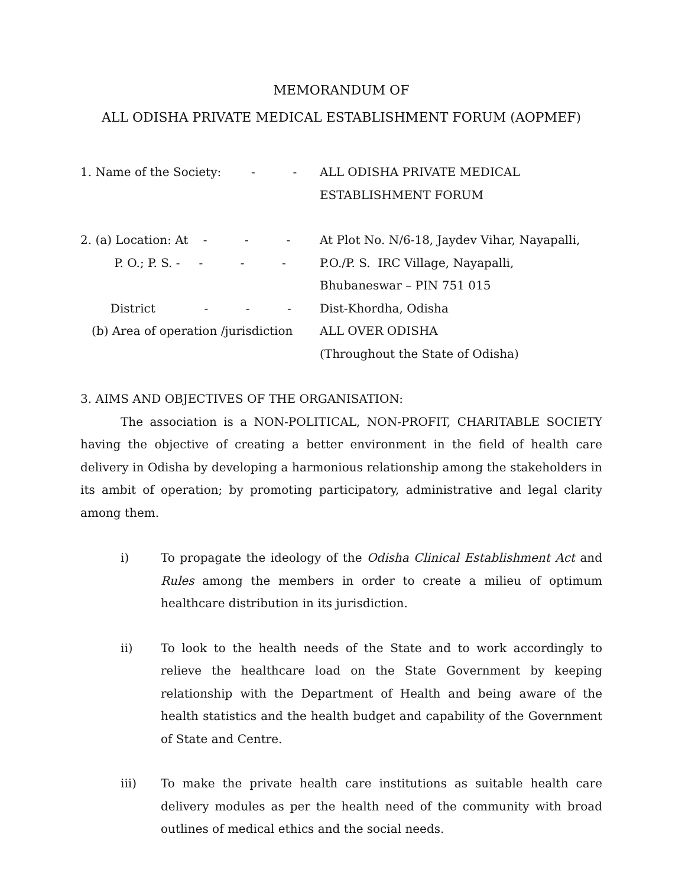MEMORANDUM OF
ALL ODISHA PRIVATE MEDICAL ESTABLISHMENT FORUM (AOPMEF)
1. Name of the Society: - -
ALL ODISHA PRIVATE MEDICAL
ESTABLISHMENT FORUM
2. (a) Location: At - - -
At Plot No. N/6-18, Jaydev Vihar, Nayapalli,
P. O.; P. S. - - - -
P.O./P. S. IRC Village, Nayapalli,
Bhubaneswar – PIN 751 015
District - - -
Dist-Khordha, Odisha
(b) Area of operation /jurisdiction
ALL OVER ODISHA
(Throughout the State of Odisha)
3. AIMS AND OBJECTIVES OF THE ORGANISATION:
The association is a NON-POLITICAL, NON-PROFIT, CHARITABLE SOCIETY having the objective of creating a better environment in the field of health care delivery in Odisha by developing a harmonious relationship among the stakeholders in its ambit of operation; by promoting participatory, administrative and legal clarity among them.
i) To propagate the ideology of the Odisha Clinical Establishment Act and Rules among the members in order to create a milieu of optimum healthcare distribution in its jurisdiction.
ii) To look to the health needs of the State and to work accordingly to relieve the healthcare load on the State Government by keeping relationship with the Department of Health and being aware of the health statistics and the health budget and capability of the Government of State and Centre.
iii) To make the private health care institutions as suitable health care delivery modules as per the health need of the community with broad outlines of medical ethics and the social needs.